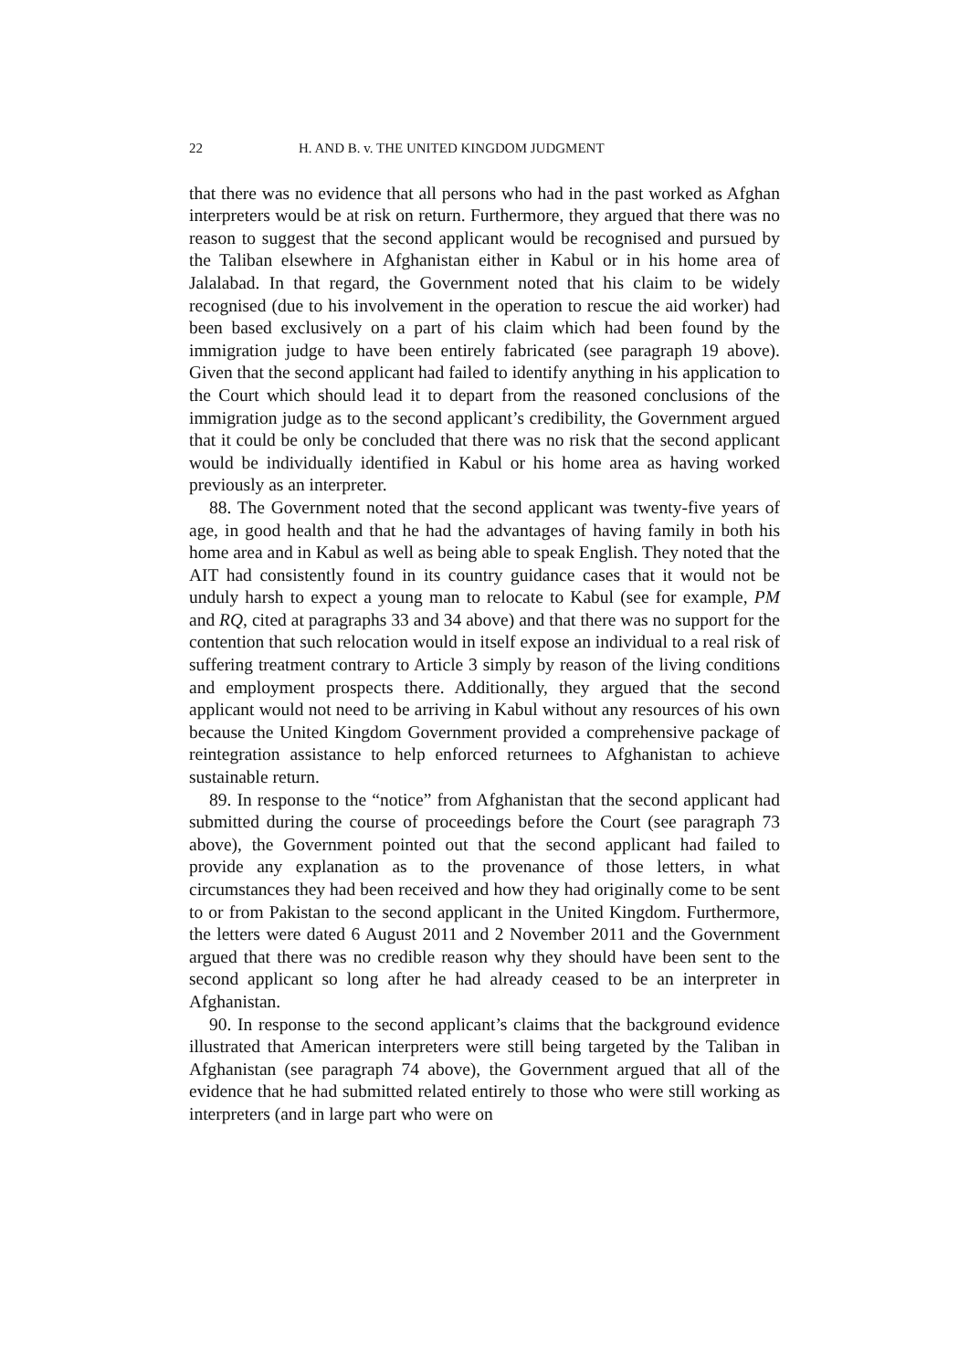22 H. AND B. v. THE UNITED KINGDOM JUDGMENT
that there was no evidence that all persons who had in the past worked as Afghan interpreters would be at risk on return. Furthermore, they argued that there was no reason to suggest that the second applicant would be recognised and pursued by the Taliban elsewhere in Afghanistan either in Kabul or in his home area of Jalalabad. In that regard, the Government noted that his claim to be widely recognised (due to his involvement in the operation to rescue the aid worker) had been based exclusively on a part of his claim which had been found by the immigration judge to have been entirely fabricated (see paragraph 19 above). Given that the second applicant had failed to identify anything in his application to the Court which should lead it to depart from the reasoned conclusions of the immigration judge as to the second applicant’s credibility, the Government argued that it could be only be concluded that there was no risk that the second applicant would be individually identified in Kabul or his home area as having worked previously as an interpreter.
88. The Government noted that the second applicant was twenty-five years of age, in good health and that he had the advantages of having family in both his home area and in Kabul as well as being able to speak English. They noted that the AIT had consistently found in its country guidance cases that it would not be unduly harsh to expect a young man to relocate to Kabul (see for example, PM and RQ, cited at paragraphs 33 and 34 above) and that there was no support for the contention that such relocation would in itself expose an individual to a real risk of suffering treatment contrary to Article 3 simply by reason of the living conditions and employment prospects there. Additionally, they argued that the second applicant would not need to be arriving in Kabul without any resources of his own because the United Kingdom Government provided a comprehensive package of reintegration assistance to help enforced returnees to Afghanistan to achieve sustainable return.
89. In response to the “notice” from Afghanistan that the second applicant had submitted during the course of proceedings before the Court (see paragraph 73 above), the Government pointed out that the second applicant had failed to provide any explanation as to the provenance of those letters, in what circumstances they had been received and how they had originally come to be sent to or from Pakistan to the second applicant in the United Kingdom. Furthermore, the letters were dated 6 August 2011 and 2 November 2011 and the Government argued that there was no credible reason why they should have been sent to the second applicant so long after he had already ceased to be an interpreter in Afghanistan.
90. In response to the second applicant’s claims that the background evidence illustrated that American interpreters were still being targeted by the Taliban in Afghanistan (see paragraph 74 above), the Government argued that all of the evidence that he had submitted related entirely to those who were still working as interpreters (and in large part who were on